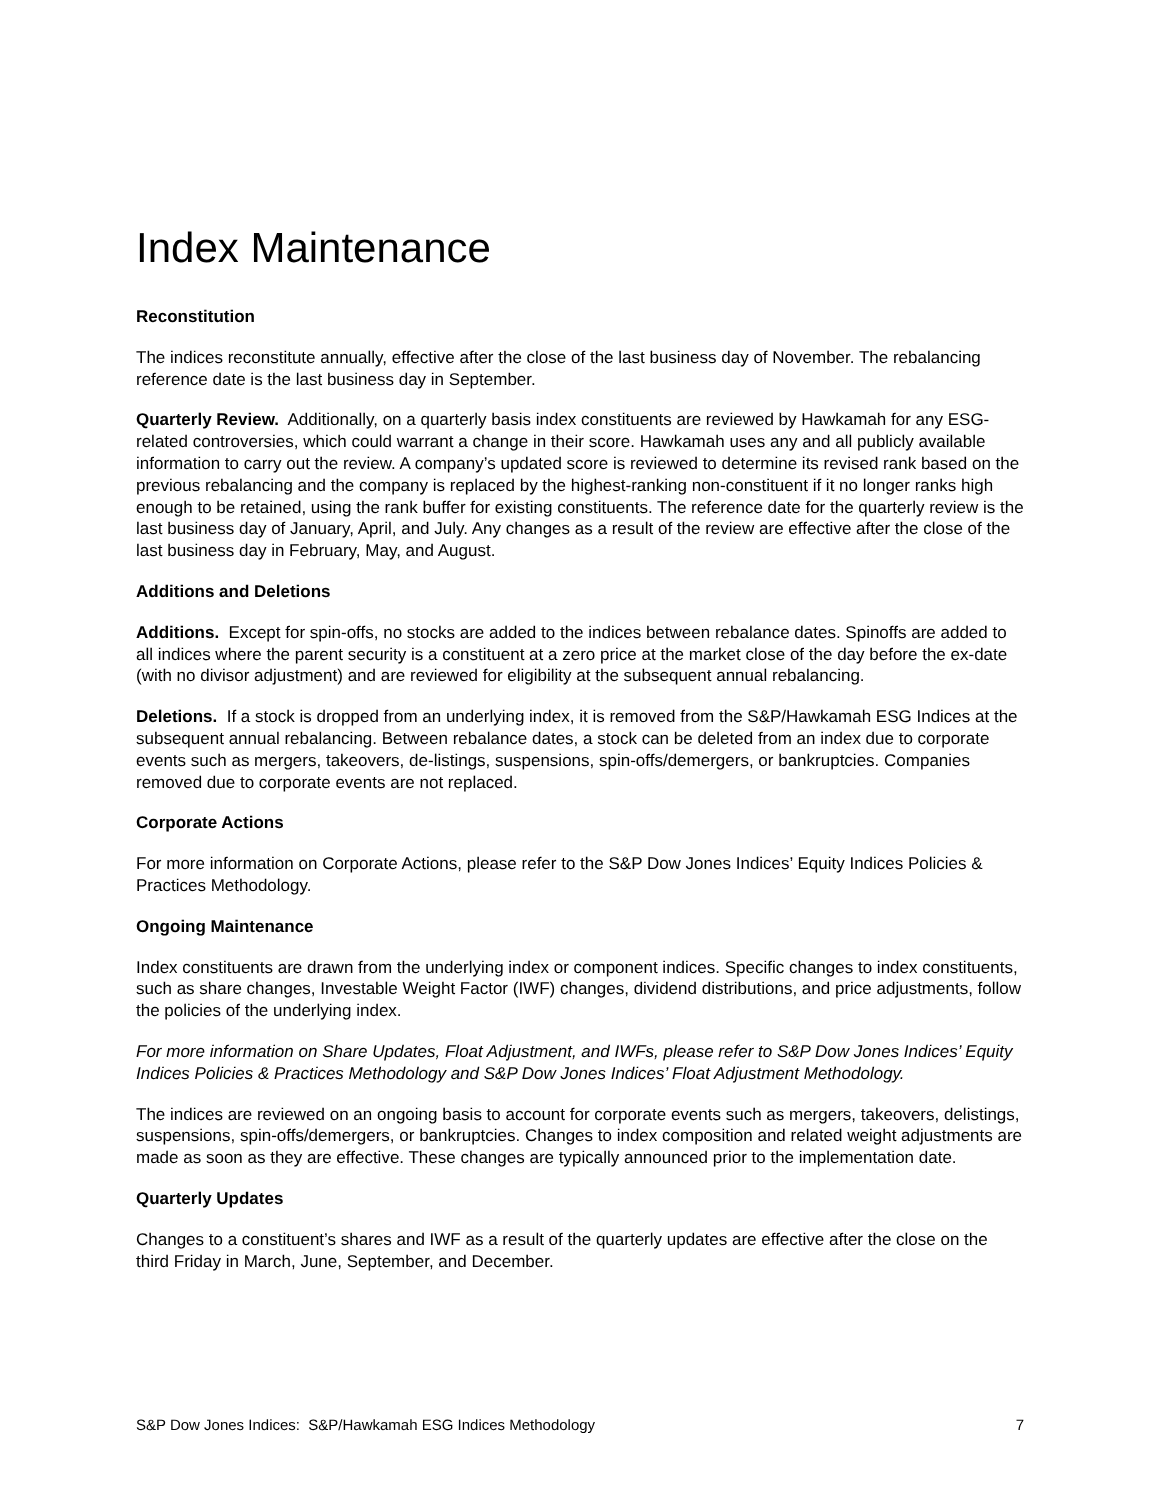Index Maintenance
Reconstitution
The indices reconstitute annually, effective after the close of the last business day of November. The rebalancing reference date is the last business day in September.
Quarterly Review. Additionally, on a quarterly basis index constituents are reviewed by Hawkamah for any ESG-related controversies, which could warrant a change in their score. Hawkamah uses any and all publicly available information to carry out the review. A company’s updated score is reviewed to determine its revised rank based on the previous rebalancing and the company is replaced by the highest-ranking non-constituent if it no longer ranks high enough to be retained, using the rank buffer for existing constituents. The reference date for the quarterly review is the last business day of January, April, and July. Any changes as a result of the review are effective after the close of the last business day in February, May, and August.
Additions and Deletions
Additions. Except for spin-offs, no stocks are added to the indices between rebalance dates. Spinoffs are added to all indices where the parent security is a constituent at a zero price at the market close of the day before the ex-date (with no divisor adjustment) and are reviewed for eligibility at the subsequent annual rebalancing.
Deletions. If a stock is dropped from an underlying index, it is removed from the S&P/Hawkamah ESG Indices at the subsequent annual rebalancing. Between rebalance dates, a stock can be deleted from an index due to corporate events such as mergers, takeovers, de-listings, suspensions, spin-offs/demergers, or bankruptcies. Companies removed due to corporate events are not replaced.
Corporate Actions
For more information on Corporate Actions, please refer to the S&P Dow Jones Indices’ Equity Indices Policies & Practices Methodology.
Ongoing Maintenance
Index constituents are drawn from the underlying index or component indices. Specific changes to index constituents, such as share changes, Investable Weight Factor (IWF) changes, dividend distributions, and price adjustments, follow the policies of the underlying index.
For more information on Share Updates, Float Adjustment, and IWFs, please refer to S&P Dow Jones Indices’ Equity Indices Policies & Practices Methodology and S&P Dow Jones Indices’ Float Adjustment Methodology.
The indices are reviewed on an ongoing basis to account for corporate events such as mergers, takeovers, delistings, suspensions, spin-offs/demergers, or bankruptcies. Changes to index composition and related weight adjustments are made as soon as they are effective. These changes are typically announced prior to the implementation date.
Quarterly Updates
Changes to a constituent’s shares and IWF as a result of the quarterly updates are effective after the close on the third Friday in March, June, September, and December.
S&P Dow Jones Indices: S&P/Hawkamah ESG Indices Methodology 7